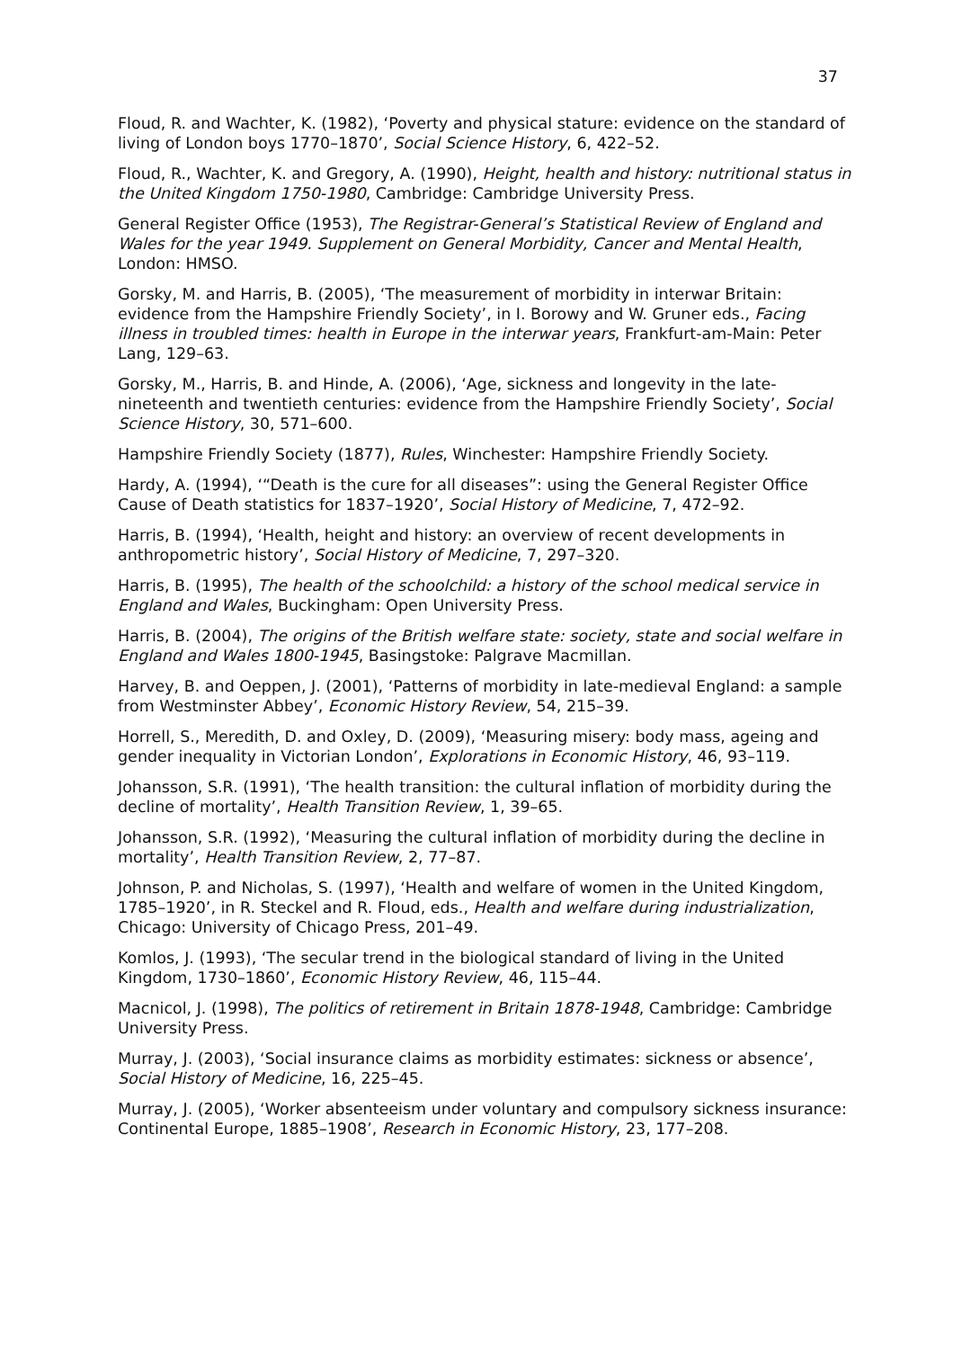37
Floud, R. and Wachter, K. (1982), ‘Poverty and physical stature: evidence on the standard of living of London boys 1770–1870’, Social Science History, 6, 422–52.
Floud, R., Wachter, K. and Gregory, A. (1990), Height, health and history: nutritional status in the United Kingdom 1750-1980, Cambridge: Cambridge University Press.
General Register Office (1953), The Registrar-General’s Statistical Review of England and Wales for the year 1949. Supplement on General Morbidity, Cancer and Mental Health, London: HMSO.
Gorsky, M. and Harris, B. (2005), ‘The measurement of morbidity in interwar Britain: evidence from the Hampshire Friendly Society’, in I. Borowy and W. Gruner eds., Facing illness in troubled times: health in Europe in the interwar years, Frankfurt-am-Main: Peter Lang, 129–63.
Gorsky, M., Harris, B. and Hinde, A. (2006), ‘Age, sickness and longevity in the late-nineteenth and twentieth centuries: evidence from the Hampshire Friendly Society’, Social Science History, 30, 571–600.
Hampshire Friendly Society (1877), Rules, Winchester: Hampshire Friendly Society.
Hardy, A. (1994), ‘“Death is the cure for all diseases”: using the General Register Office Cause of Death statistics for 1837–1920’, Social History of Medicine, 7, 472–92.
Harris, B. (1994), ‘Health, height and history: an overview of recent developments in anthropometric history’, Social History of Medicine, 7, 297–320.
Harris, B. (1995), The health of the schoolchild: a history of the school medical service in England and Wales, Buckingham: Open University Press.
Harris, B. (2004), The origins of the British welfare state: society, state and social welfare in England and Wales 1800-1945, Basingstoke: Palgrave Macmillan.
Harvey, B. and Oeppen, J. (2001), ‘Patterns of morbidity in late-medieval England: a sample from Westminster Abbey’, Economic History Review, 54, 215–39.
Horrell, S., Meredith, D. and Oxley, D. (2009), ‘Measuring misery: body mass, ageing and gender inequality in Victorian London’, Explorations in Economic History, 46, 93–119.
Johansson, S.R. (1991), ‘The health transition: the cultural inflation of morbidity during the decline of mortality’, Health Transition Review, 1, 39–65.
Johansson, S.R. (1992), ‘Measuring the cultural inflation of morbidity during the decline in mortality’, Health Transition Review, 2, 77–87.
Johnson, P. and Nicholas, S. (1997), ‘Health and welfare of women in the United Kingdom, 1785–1920’, in R. Steckel and R. Floud, eds., Health and welfare during industrialization, Chicago: University of Chicago Press, 201–49.
Komlos, J. (1993), ‘The secular trend in the biological standard of living in the United Kingdom, 1730–1860’, Economic History Review, 46, 115–44.
Macnicol, J. (1998), The politics of retirement in Britain 1878-1948, Cambridge: Cambridge University Press.
Murray, J. (2003), ‘Social insurance claims as morbidity estimates: sickness or absence’, Social History of Medicine, 16, 225–45.
Murray, J. (2005), ‘Worker absenteeism under voluntary and compulsory sickness insurance: Continental Europe, 1885–1908’, Research in Economic History, 23, 177–208.